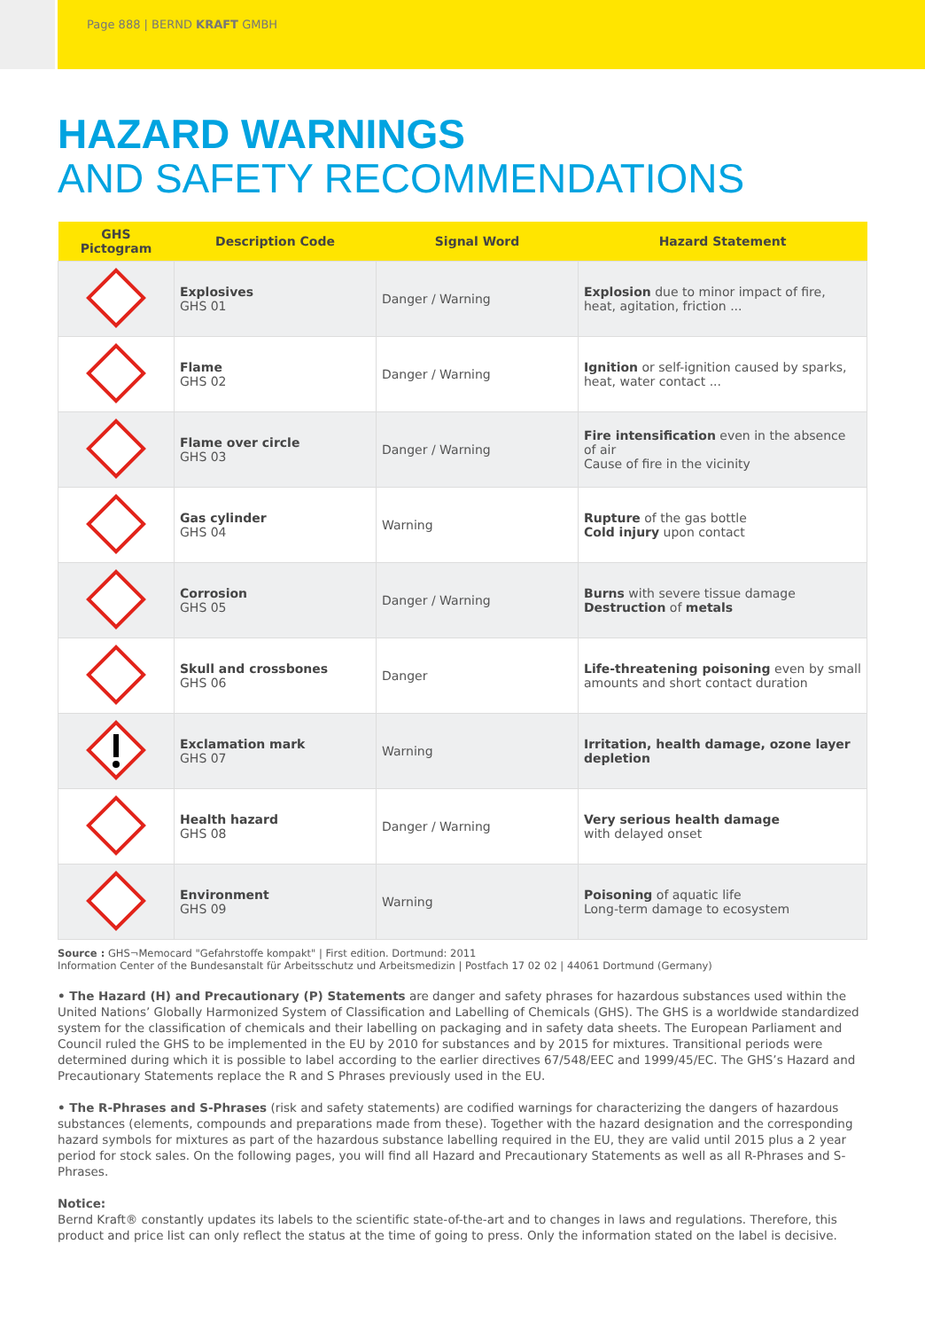Page 888 | BERND KRAFT GMBH
HAZARD WARNINGS
AND SAFETY RECOMMENDATIONS
| GHS Pictogram | Description Code | Signal Word | Hazard Statement |
| --- | --- | --- | --- |
| | Explosives GHS 01 | Danger / Warning | Explosion due to minor impact of fire, heat, agitation, friction ... |
| | Flame GHS 02 | Danger / Warning | Ignition or self-ignition caused by sparks, heat, water contact ... |
| | Flame over circle GHS 03 | Danger / Warning | Fire intensification even in the absence of air Cause of fire in the vicinity |
| | Gas cylinder GHS 04 | Warning | Rupture of the gas bottle Cold injury upon contact |
| | Corrosion GHS 05 | Danger / Warning | Burns with severe tissue damage Destruction of metals |
| | Skull and crossbones GHS 06 | Danger | Life-threatening poisoning even by small amounts and short contact duration |
| | Exclamation mark GHS 07 | Warning | Irritation, health damage, ozone layer depletion |
| | Health hazard GHS 08 | Danger / Warning | Very serious health damage with delayed onset |
| | Environment GHS 09 | Warning | Poisoning of aquatic life Long-term damage to ecosystem |
Source : GHS¬Memocard "Gefahrstoffe kompakt" | First edition. Dortmund: 2011
Information Center of the Bundesanstalt für Arbeitsschutz und Arbeitsmedizin | Postfach 17 02 02 | 44061 Dortmund (Germany)
• The Hazard (H) and Precautionary (P) Statements are danger and safety phrases for hazardous substances used within the United Nations’ Globally Harmonized System of Classification and Labelling of Chemicals (GHS). The GHS is a worldwide standardized system for the classification of chemicals and their labelling on packaging and in safety data sheets. The European Parliament and Council ruled the GHS to be implemented in the EU by 2010 for substances and by 2015 for mixtures. Transitional periods were determined during which it is possible to label according to the earlier directives 67/548/EEC and 1999/45/EC. The GHS’s Hazard and Precautionary Statements replace the R and S Phrases previously used in the EU.
• The R-Phrases and S-Phrases (risk and safety statements) are codified warnings for characterizing the dangers of hazardous substances (elements, compounds and preparations made from these). Together with the hazard designation and the corresponding hazard symbols for mixtures as part of the hazardous substance labelling required in the EU, they are valid until 2015 plus a 2 year period for stock sales. On the following pages, you will find all Hazard and Precautionary Statements as well as all R-Phrases and S-Phrases.
Notice:
Bernd Kraft® constantly updates its labels to the scientific state-of-the-art and to changes in laws and regulations. Therefore, this product and price list can only reflect the status at the time of going to press. Only the information stated on the label is decisive.